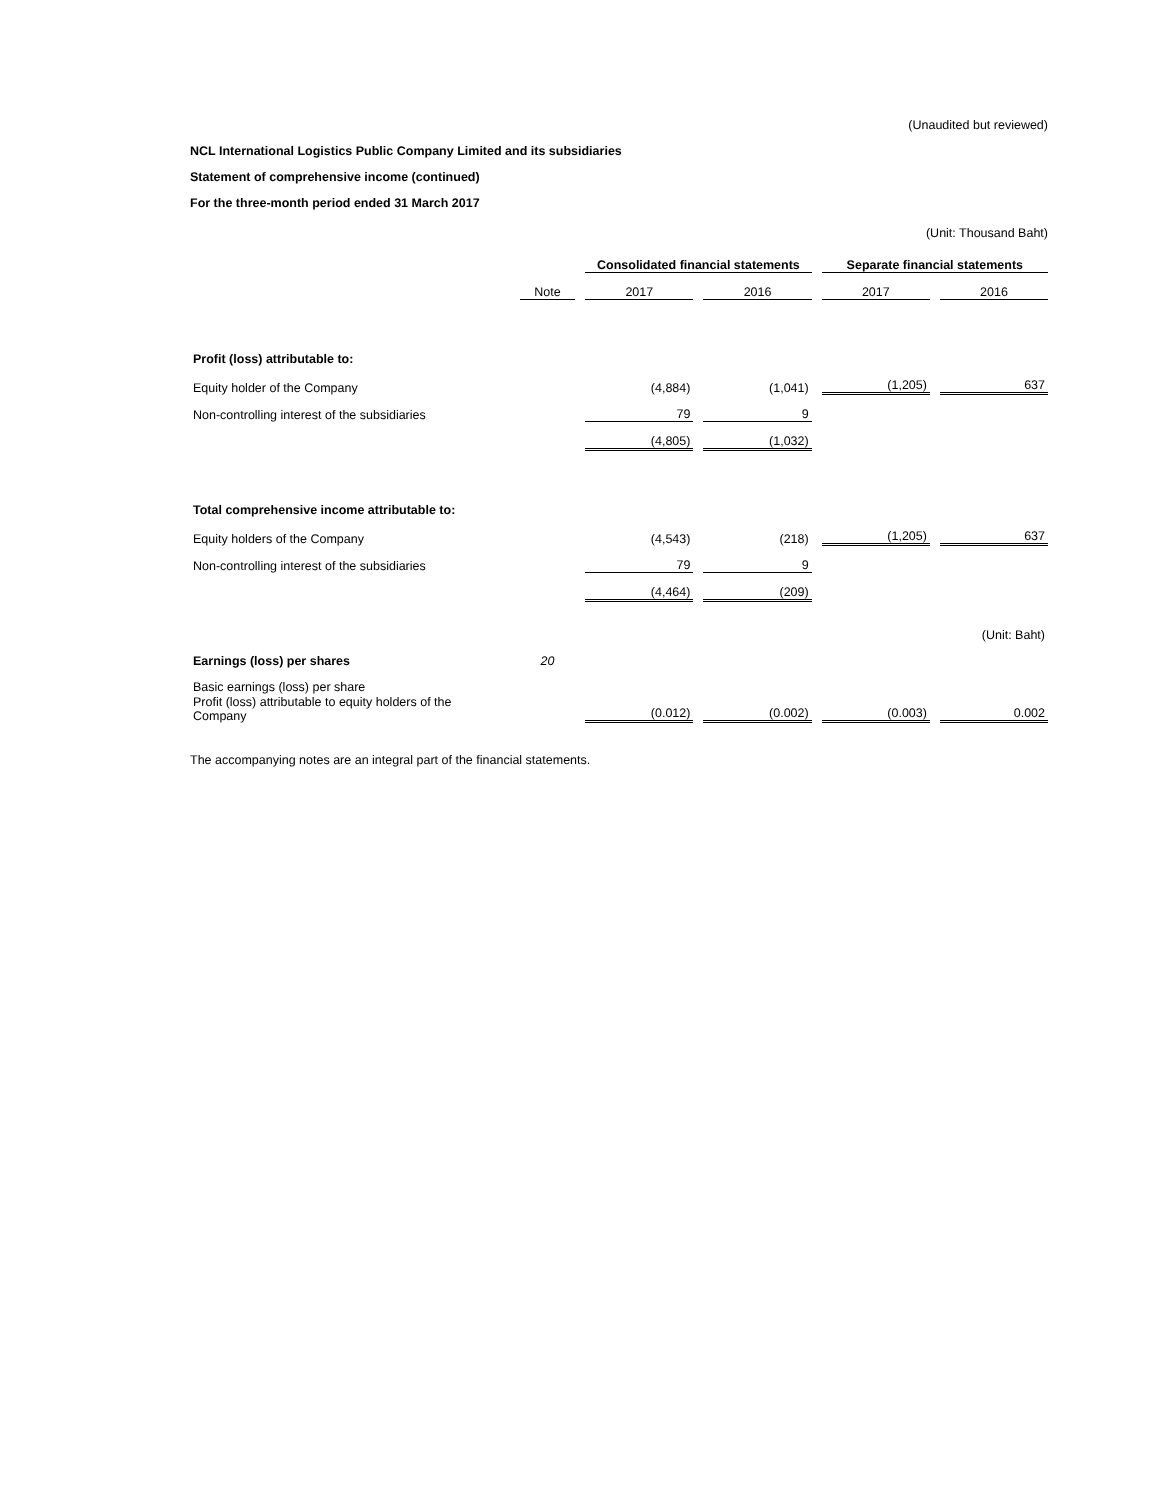(Unaudited but reviewed)
NCL International Logistics Public Company Limited and its subsidiaries
Statement of comprehensive income (continued)
For the three-month period ended 31 March 2017
(Unit: Thousand Baht)
| | | Consolidated financial statements | | Separate financial statements | |
| | Note | 2017 | 2016 | 2017 | 2016 |
| Profit (loss) attributable to: | | | | | |
| Equity holder of the Company | | (4,884) | (1,041) | (1,205) | 637 |
| Non-controlling interest of the subsidiaries | | 79 | 9 | | |
| | | (4,805) | (1,032) | | |
| Total comprehensive income attributable to: | | | | | |
| Equity holders of the Company | | (4,543) | (218) | (1,205) | 637 |
| Non-controlling interest of the subsidiaries | | 79 | 9 | | |
| | | (4,464) | (209) | | |
| | | | | | (Unit: Baht) |
| Earnings (loss) per shares | 20 | | | | |
| Basic earnings (loss) per share | | | | | |
| Profit (loss) attributable to equity holders of the Company | | (0.012) | (0.002) | (0.003) | 0.002 |
The accompanying notes are an integral part of the financial statements.